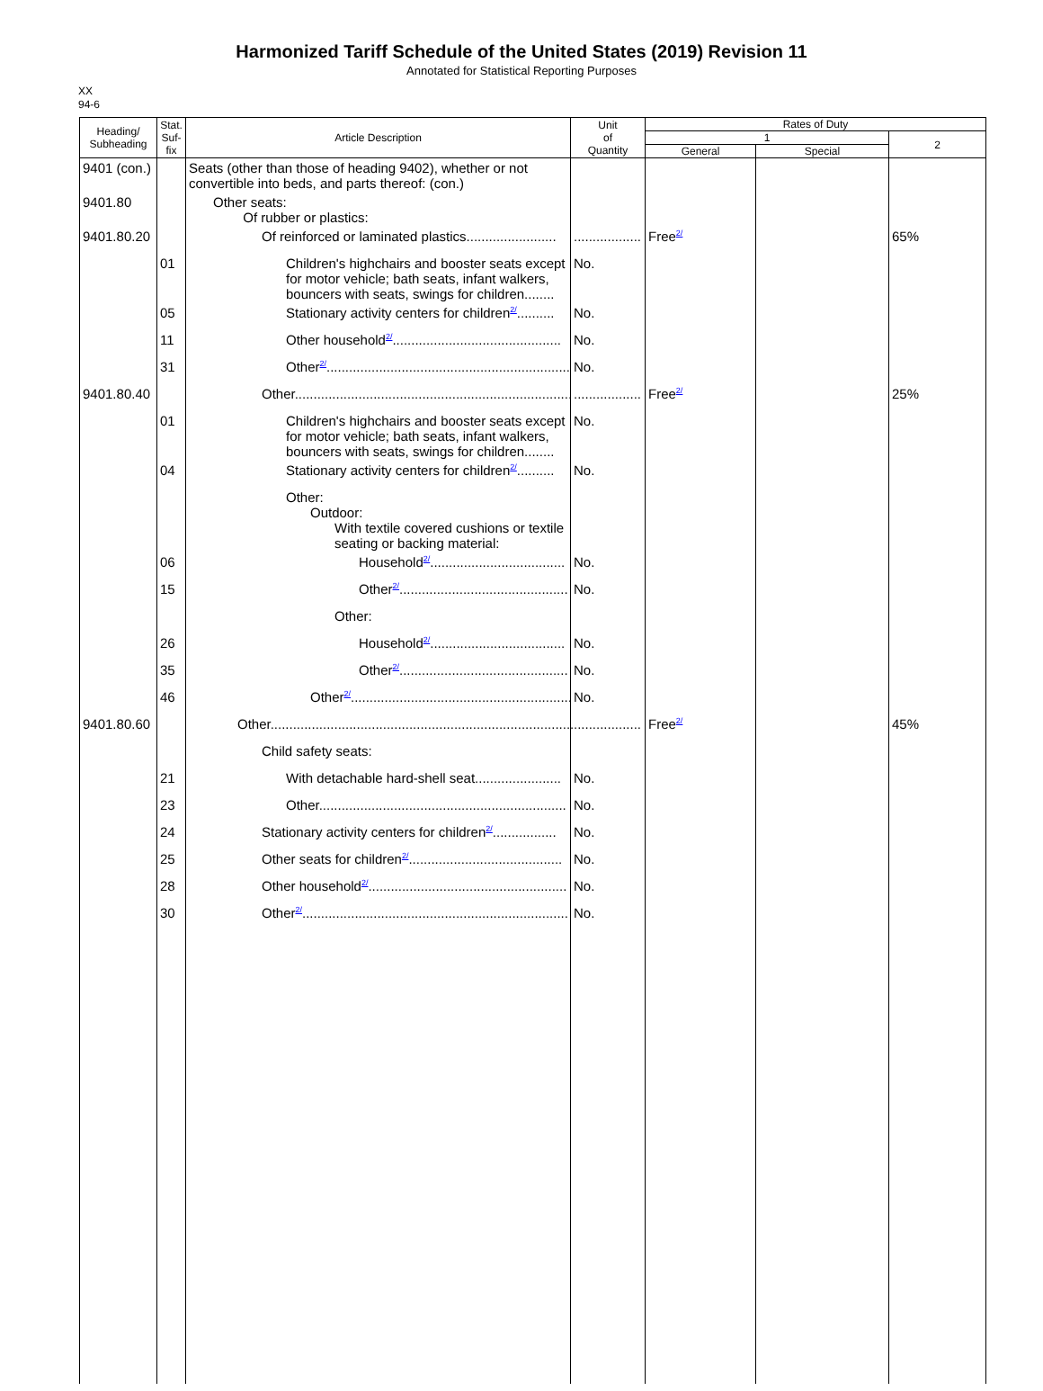Harmonized Tariff Schedule of the United States (2019) Revision 11
Annotated for Statistical Reporting Purposes
XX
94-6
| Heading/ Subheading | Stat. Suf- fix | Article Description | Unit of Quantity | Rates of Duty | | |
| --- | --- | --- | --- | --- | --- | --- |
| | | | | 1 | | 2 |
| | | | | General | Special | |
| 9401 (con.) | | Seats (other than those of heading 9402), whether or not convertible into beds, and parts thereof: (con.) | | | | |
| 9401.80 | | Other seats: Of rubber or plastics: | | | | |
| 9401.80.20 | | Of reinforced or laminated plastics........................ | .................. | Free<sup>2/</sup> | | 65% |
| | 01 | Children's highchairs and booster seats except for motor vehicle; bath seats, infant walkers, bouncers with seats, swings for children........ | No. | | | |
| | 05 | Stationary activity centers for children<sup>2/</sup>.......... | No. | | | |
| | 11 | Other household<sup>2/</sup>............................................. | No. | | | |
| | 31 | Other<sup>2/</sup>................................................................. | No. | | | |
| 9401.80.40 | | Other.......................................................................... | .................. | Free<sup>2/</sup> | | 25% |
| | 01 | Children's highchairs and booster seats except for motor vehicle; bath seats, infant walkers, bouncers with seats, swings for children........ | No. | | | |
| | 04 | Stationary activity centers for children<sup>2/</sup>.......... | No. | | | |
| | | Other: Outdoor: With textile covered cushions or textile seating or backing material: | | | | |
| | 06 | Household<sup>2/</sup>.................................... | No. | | | |
| | 15 | Other<sup>2/</sup>............................................. | No. | | | |
| | | Other: | | | | |
| | 26 | Household<sup>2/</sup>.................................... | No. | | | |
| | 35 | Other<sup>2/</sup>............................................. | No. | | | |
| | 46 | Other<sup>2/</sup>........................................................... | No. | | | |
| 9401.80.60 | | Other................................................................................. | .................. | Free<sup>2/</sup> | | 45% |
| | | Child safety seats: | | | | |
| | 21 | With detachable hard-shell seat....................... | No. | | | |
| | 23 | Other.................................................................. | No. | | | |
| | 24 | Stationary activity centers for children<sup>2/</sup>................. | No. | | | |
| | 25 | Other seats for children<sup>2/</sup>......................................... | No. | | | |
| | 28 | Other household<sup>2/</sup>..................................................... | No. | | | |
| | 30 | Other<sup>2/</sup>....................................................................... | No. | | | |